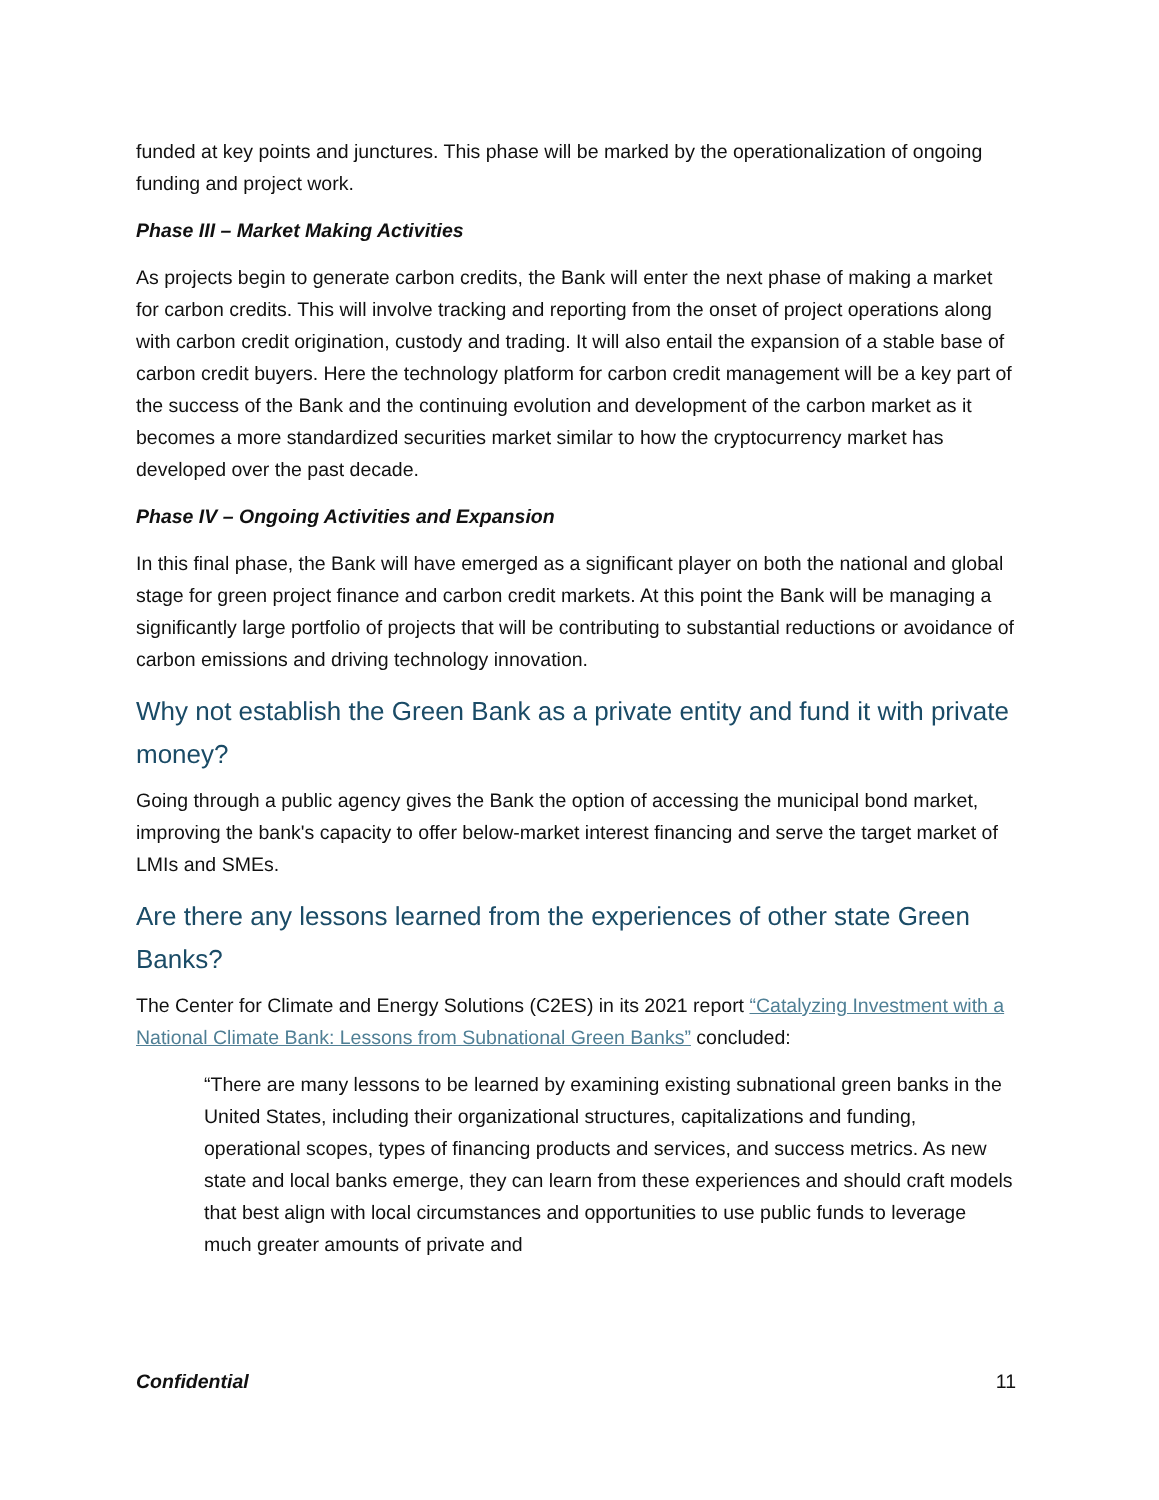funded at key points and junctures. This phase will be marked by the operationalization of ongoing funding and project work.
Phase III – Market Making Activities
As projects begin to generate carbon credits, the Bank will enter the next phase of making a market for carbon credits. This will involve tracking and reporting from the onset of project operations along with carbon credit origination, custody and trading. It will also entail the expansion of a stable base of carbon credit buyers. Here the technology platform for carbon credit management will be a key part of the success of the Bank and the continuing evolution and development of the carbon market as it becomes a more standardized securities market similar to how the cryptocurrency market has developed over the past decade.
Phase IV – Ongoing Activities and Expansion
In this final phase, the Bank will have emerged as a significant player on both the national and global stage for green project finance and carbon credit markets. At this point the Bank will be managing a significantly large portfolio of projects that will be contributing to substantial reductions or avoidance of carbon emissions and driving technology innovation.
Why not establish the Green Bank as a private entity and fund it with private money?
Going through a public agency gives the Bank the option of accessing the municipal bond market, improving the bank's capacity to offer below-market interest financing and serve the target market of LMIs and SMEs.
Are there any lessons learned from the experiences of other state Green Banks?
The Center for Climate and Energy Solutions (C2ES) in its 2021 report “Catalyzing Investment with a National Climate Bank: Lessons from Subnational Green Banks” concluded:
“There are many lessons to be learned by examining existing subnational green banks in the United States, including their organizational structures, capitalizations and funding, operational scopes, types of financing products and services, and success metrics. As new state and local banks emerge, they can learn from these experiences and should craft models that best align with local circumstances and opportunities to use public funds to leverage much greater amounts of private and
Confidential 11